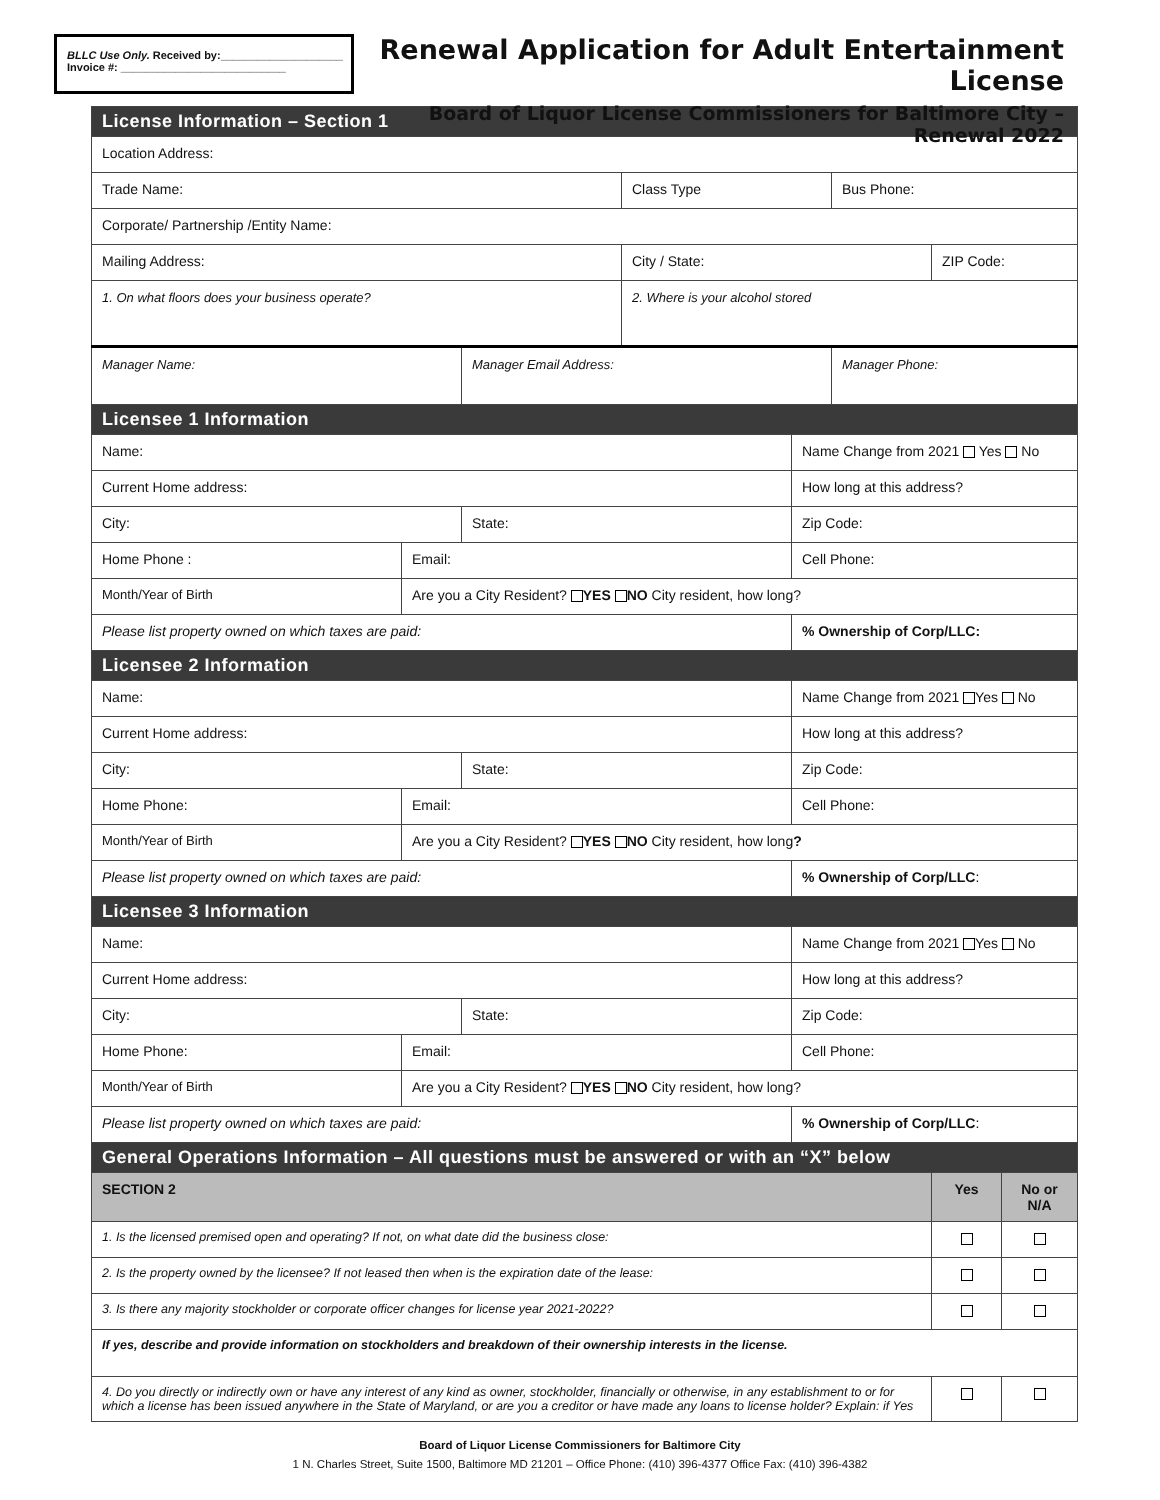BLLC Use Only. Received by:____________________
Invoice #: ___________________________
Renewal Application for Adult Entertainment License
Board of Liquor License Commissioners for Baltimore City – Renewal 2022
| License Information – Section 1 | | | | | | | |
| Location Address: | | | | | | | |
| Trade Name: | | | Class Type | | Bus Phone: | | |
| Corporate/ Partnership /Entity Name: | | | | | | | |
| Mailing Address: | | | City / State: | | | ZIP Code: | |
| 1. On what floors does your business operate? | | | 2. Where is your alcohol stored | | | | |
| Manager Name: | | Manager Email Address: | | | Manager Phone: | | |
| Licensee 1 Information | | | | | | | |
| Name: | | | | Name Change from 2021 Yes No | | | |
| Current Home address: | | | | How long at this address? | | | |
| City: | | State: | | Zip Code: | | | |
| Home Phone : | Email: | | | Cell Phone: | | | |
| Month/Year of Birth | Are you a City Resident? YES NO City resident, how long? | | | | | | |
| Please list property owned on which taxes are paid: | | | | % Ownership of Corp/LLC: | | | |
| Licensee 2 Information | | | | | | | |
| Name: | | | | Name Change from 2021 Yes No | | | |
| Current Home address: | | | | How long at this address? | | | |
| City: | | State: | | Zip Code: | | | |
| Home Phone: | Email: | | | Cell Phone: | | | |
| Month/Year of Birth | Are you a City Resident? YES NO City resident, how long ? | | | | | | |
| Please list property owned on which taxes are paid: | | | | % Ownership of Corp/LLC : | | | |
| Licensee 3 Information | | | | | | | |
| Name: | | | | Name Change from 2021 Yes No | | | |
| Current Home address: | | | | How long at this address? | | | |
| City: | | State: | | Zip Code: | | | |
| Home Phone: | Email: | | | Cell Phone: | | | |
| Month/Year of Birth | Are you a City Resident? YES NO City resident, how long? | | | | | | |
| Please list property owned on which taxes are paid: | | | | % Ownership of Corp/LLC : | | | |
| General Operations Information – All questions must be answered or with an “X” below | | | | | | | |
| SECTION 2 | | | | | | Yes | No or N/A |
| 1. Is the licensed premised open and operating? If not, on what date did the business close: | | | | | | | |
| 2. Is the property owned by the licensee? If not leased then when is the expiration date of the lease: | | | | | | | |
| 3. Is there any majority stockholder or corporate officer changes for license year 2021-2022? | | | | | | | |
| If yes, describe and provide information on stockholders and breakdown of their ownership interests in the license. | | | | | | | |
| 4. Do you directly or indirectly own or have any interest of any kind as owner, stockholder, financially or otherwise, in any establishment to or for which a license has been issued anywhere in the State of Maryland, or are you a creditor or have made any loans to license holder? Explain: if Yes | | | | | | | |
Board of Liquor License Commissioners for Baltimore City
1 N. Charles Street, Suite 1500, Baltimore MD 21201 – Office Phone: (410) 396-4377 Office Fax: (410) 396-4382